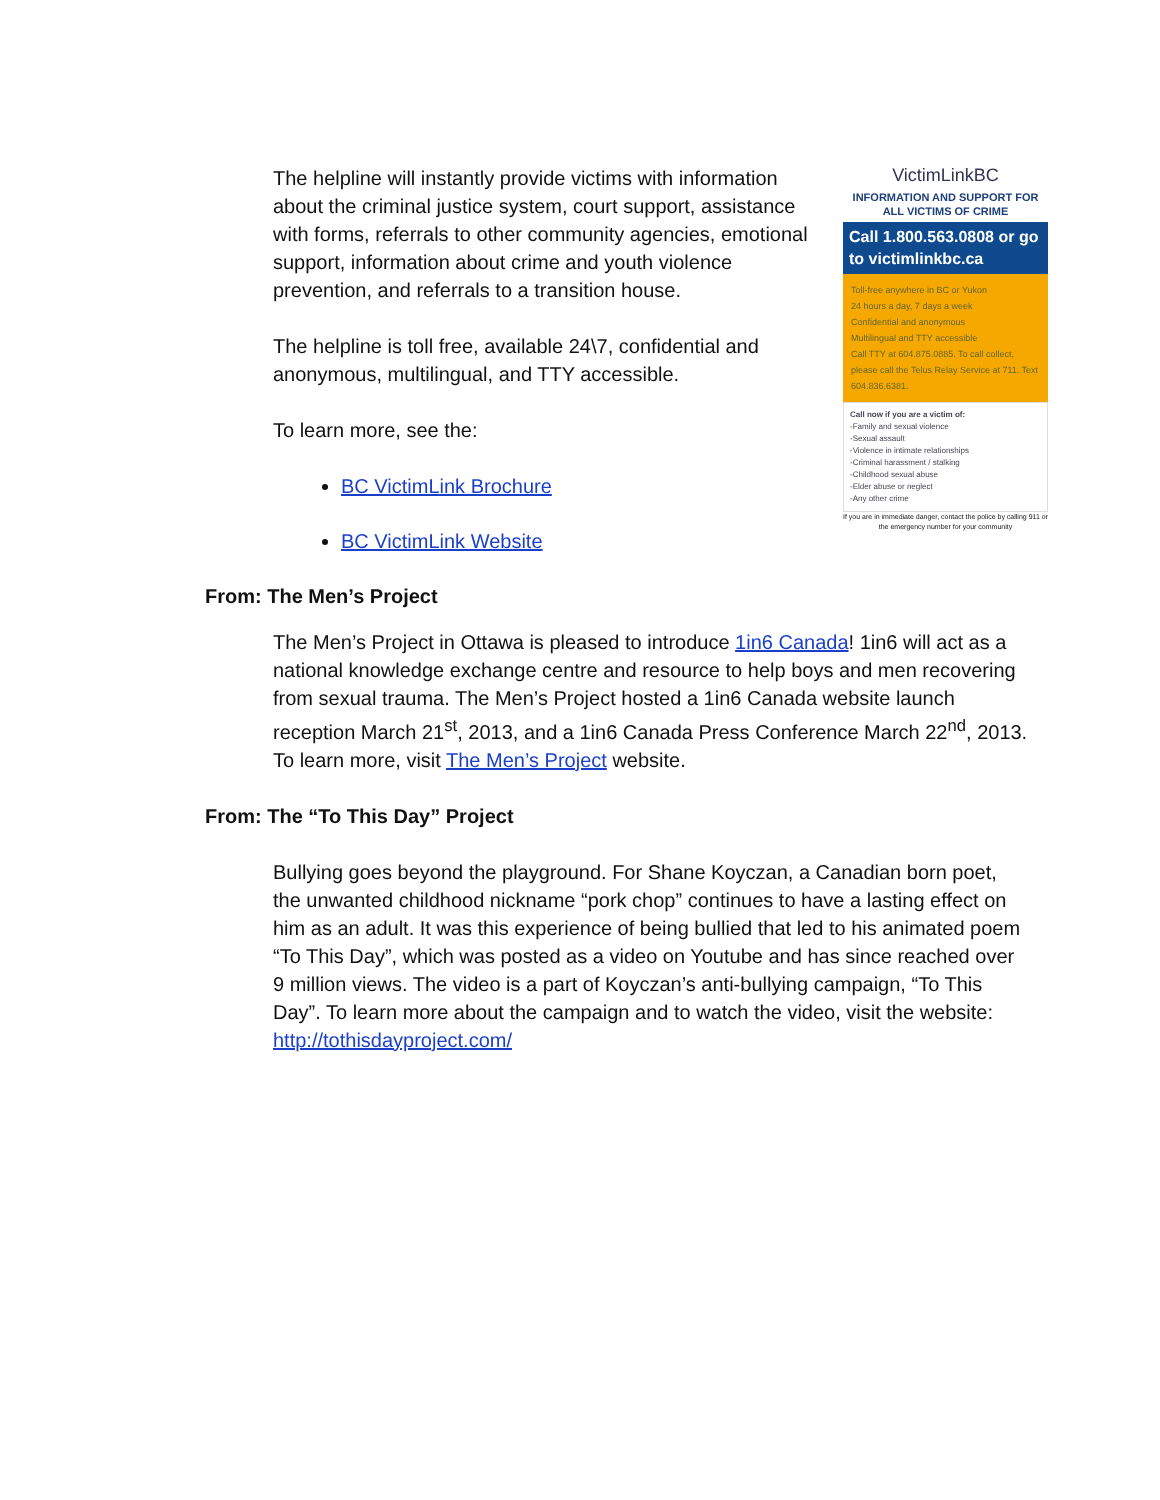The helpline will instantly provide victims with information about the criminal justice system, court support, assistance with forms, referrals to other community agencies, emotional support, information about crime and youth violence prevention, and referrals to a transition house.
The helpline is toll free, available 24\7, confidential and anonymous, multilingual, and TTY accessible.
To learn more, see the:
BC VictimLink Brochure
BC VictimLink Website
VictimLinkBC
INFORMATION AND SUPPORT FOR ALL VICTIMS OF CRIME
Call 1.800.563.0808 or go to victimlinkbc.ca
Toll-free anywhere in BC or Yukon
24 hours a day, 7 days a week
Confidential and anonymous
Multilingual and TTY accessible
Call TTY at 604.875.0885. To call collect, please call the Telus Relay Service at 711. Text 604.836.6381.
Call now if you are a victim of:
-Family and sexual violence
-Sexual assault
-Violence in intimate relationships
-Criminal harassment / stalking
-Childhood sexual abuse
-Elder abuse or neglect
-Any other crime
If you are in immediate danger, contact the police by calling 911 or the emergency number for your community
From: The Men’s Project
The Men’s Project in Ottawa is pleased to introduce 1in6 Canada! 1in6 will act as a national knowledge exchange centre and resource to help boys and men recovering from sexual trauma. The Men’s Project hosted a 1in6 Canada website launch reception March 21<sup>st</sup>, 2013, and a 1in6 Canada Press Conference March 22<sup>nd</sup>, 2013. To learn more, visit The Men’s Project website.
From: The “To This Day” Project
Bullying goes beyond the playground. For Shane Koyczan, a Canadian born poet, the unwanted childhood nickname “pork chop” continues to have a lasting effect on him as an adult. It was this experience of being bullied that led to his animated poem “To This Day”, which was posted as a video on Youtube and has since reached over 9 million views. The video is a part of Koyczan’s anti-bullying campaign, “To This Day”. To learn more about the campaign and to watch the video, visit the website: http://tothisdayproject.com/